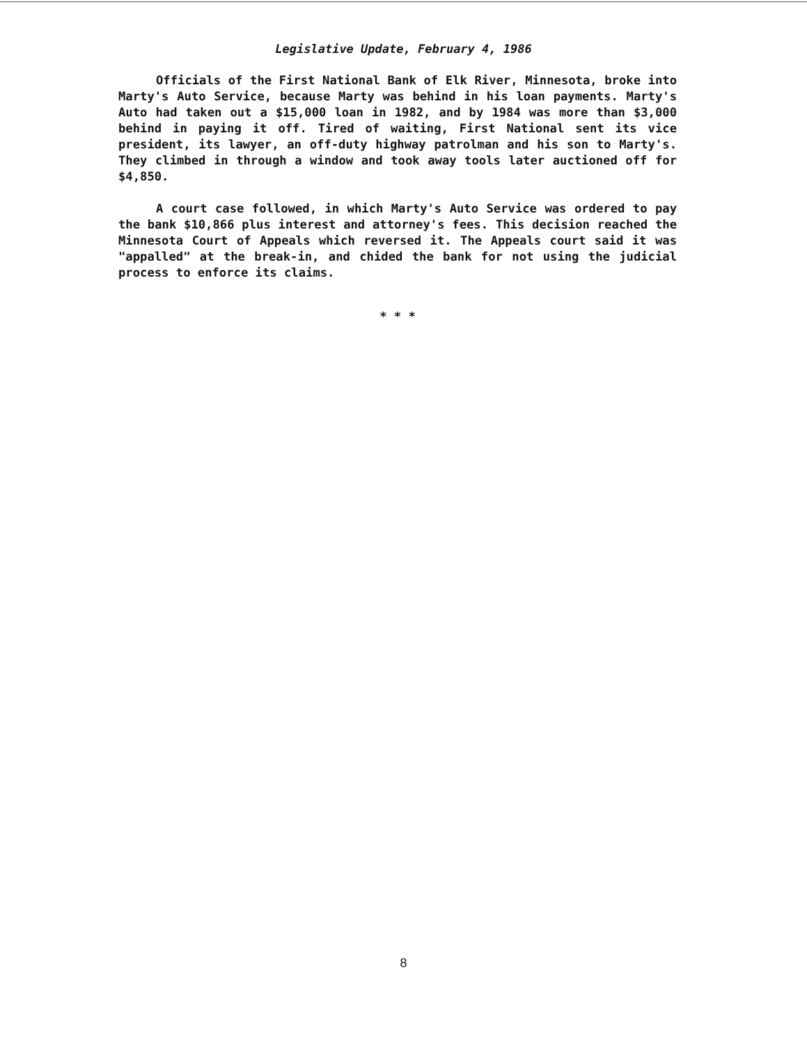Legislative Update, February 4, 1986
Officials of the First National Bank of Elk River, Minnesota, broke into Marty's Auto Service, because Marty was behind in his loan payments. Marty's Auto had taken out a $15,000 loan in 1982, and by 1984 was more than $3,000 behind in paying it off. Tired of waiting, First National sent its vice president, its lawyer, an off-duty highway patrolman and his son to Marty's. They climbed in through a window and took away tools later auctioned off for $4,850.
A court case followed, in which Marty's Auto Service was ordered to pay the bank $10,866 plus interest and attorney's fees. This decision reached the Minnesota Court of Appeals which reversed it. The Appeals court said it was "appalled" at the break-in, and chided the bank for not using the judicial process to enforce its claims.
* * *
8